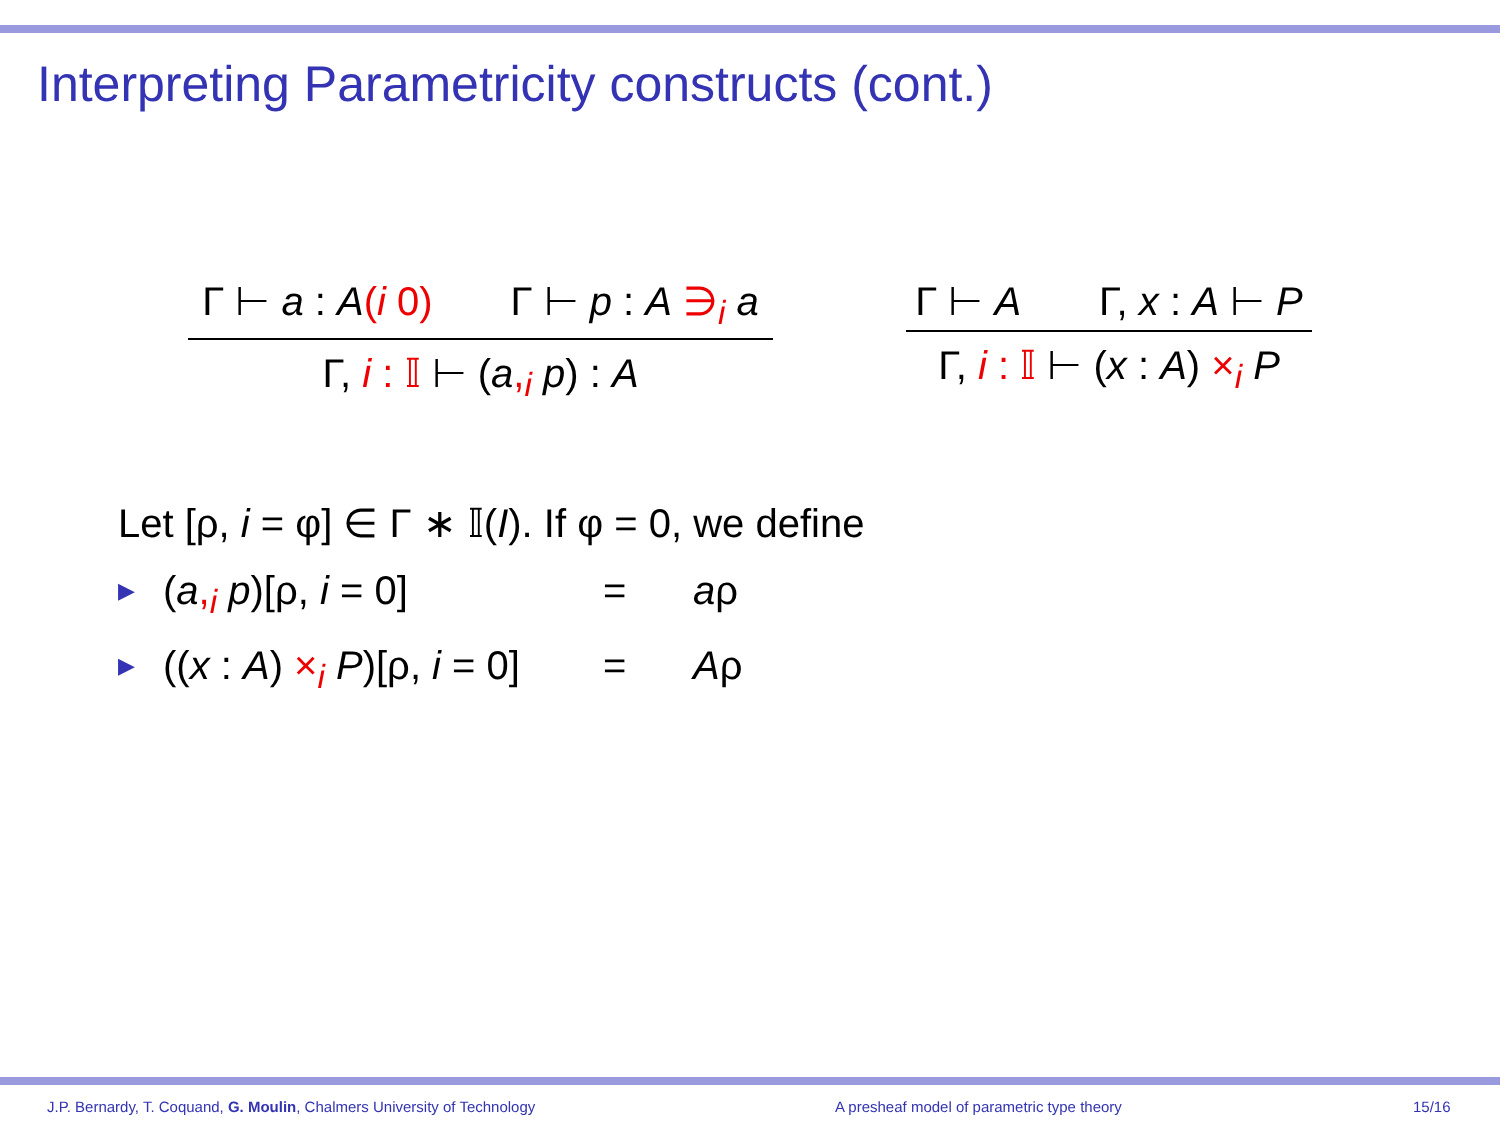Interpreting Parametricity constructs (cont.)
Γ ⊢ a : A(i 0) Γ ⊢ p : A ∋<sub>i</sub> a
Γ, i : 𝕀 ⊢ (a,<sub>i</sub> p) : A
Γ ⊢ A Γ, x : A ⊢ P
Γ, i : 𝕀 ⊢ (x : A) ×<sub>i</sub> P
Let [ρ, i = φ] ∈ Γ ∗ 𝕀(I). If φ = 0, we define
▶ (a,<sub>i</sub> p)[ρ, i = 0] = aρ
▶ ((x : A) ×<sub>i</sub> P)[ρ, i = 0] = Aρ
J.P. Bernardy, T. Coquand, G. Moulin, Chalmers University of Technology
A presheaf model of parametric type theory
15/16